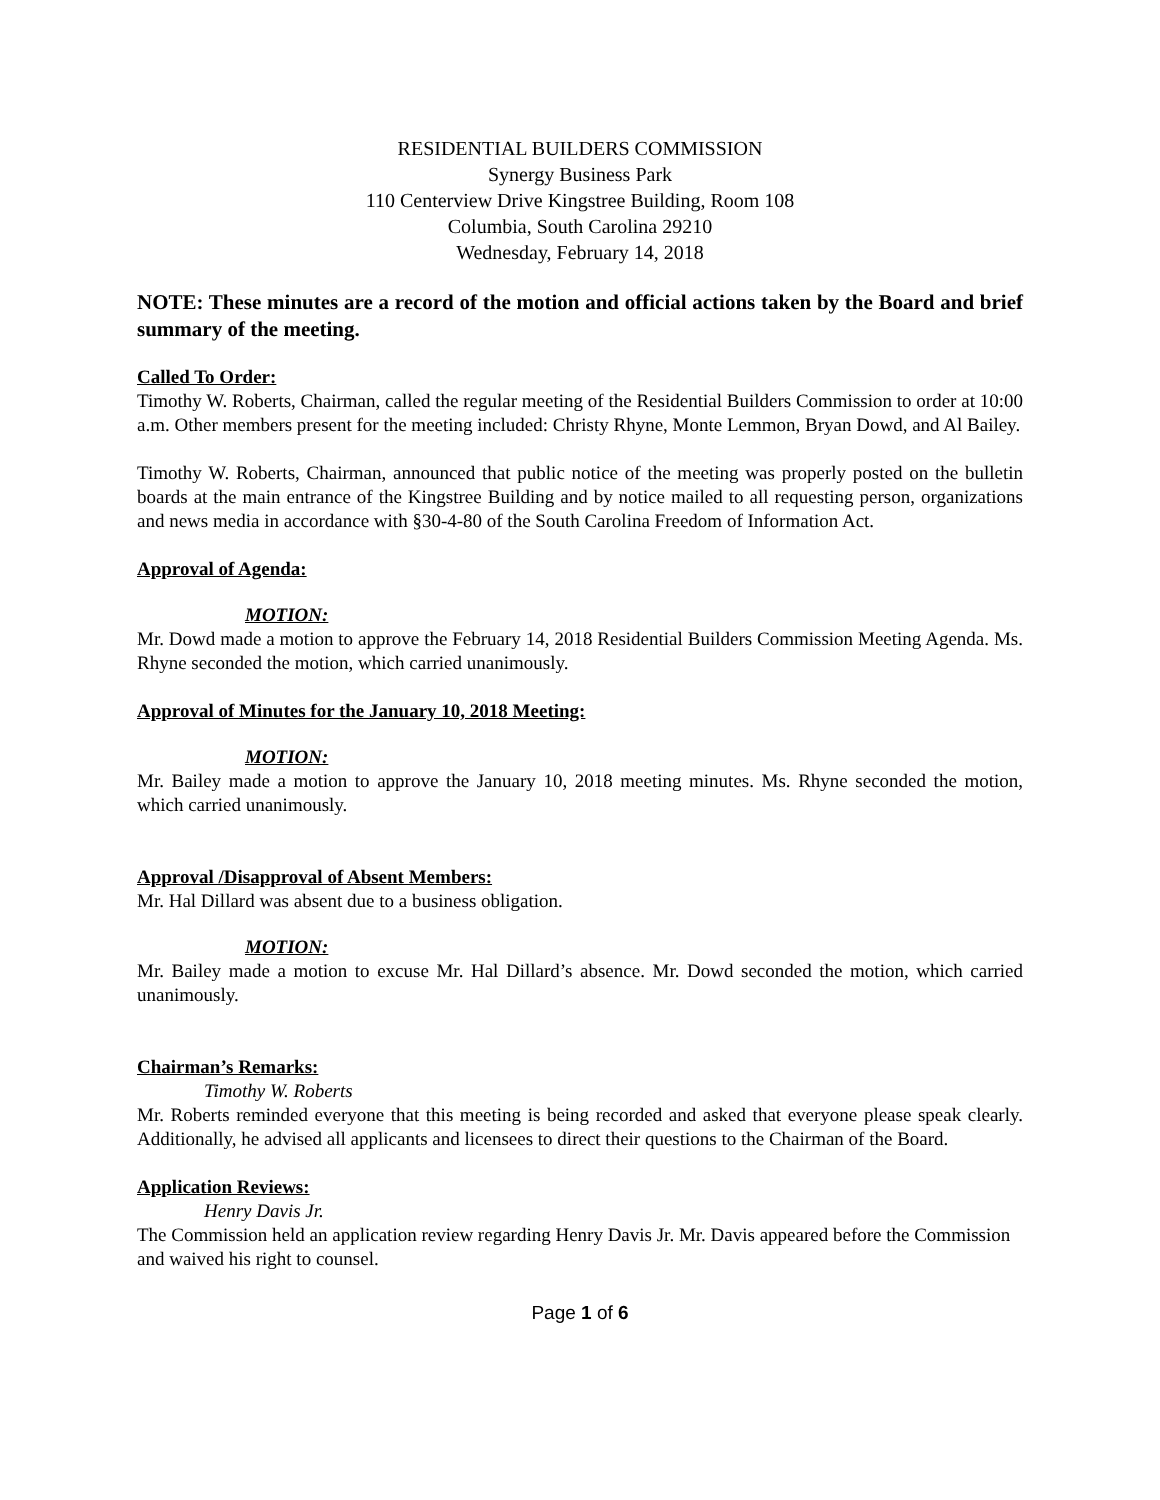RESIDENTIAL BUILDERS COMMISSION
Synergy Business Park
110 Centerview Drive Kingstree Building, Room 108
Columbia, South Carolina 29210
Wednesday, February 14, 2018
NOTE: These minutes are a record of the motion and official actions taken by the Board and brief summary of the meeting.
Called To Order:
Timothy W. Roberts, Chairman, called the regular meeting of the Residential Builders Commission to order at 10:00 a.m. Other members present for the meeting included: Christy Rhyne, Monte Lemmon, Bryan Dowd, and Al Bailey.
Timothy W. Roberts, Chairman, announced that public notice of the meeting was properly posted on the bulletin boards at the main entrance of the Kingstree Building and by notice mailed to all requesting person, organizations and news media in accordance with §30-4-80 of the South Carolina Freedom of Information Act.
Approval of Agenda:
MOTION:
Mr. Dowd made a motion to approve the February 14, 2018 Residential Builders Commission Meeting Agenda. Ms. Rhyne seconded the motion, which carried unanimously.
Approval of Minutes for the January 10, 2018 Meeting:
MOTION:
Mr. Bailey made a motion to approve the January 10, 2018 meeting minutes. Ms. Rhyne seconded the motion, which carried unanimously.
Approval /Disapproval of Absent Members:
Mr. Hal Dillard was absent due to a business obligation.
MOTION:
Mr. Bailey made a motion to excuse Mr. Hal Dillard’s absence. Mr. Dowd seconded the motion, which carried unanimously.
Chairman’s Remarks:
Timothy W. Roberts
Mr. Roberts reminded everyone that this meeting is being recorded and asked that everyone please speak clearly. Additionally, he advised all applicants and licensees to direct their questions to the Chairman of the Board.
Application Reviews:
Henry Davis Jr.
The Commission held an application review regarding Henry Davis Jr. Mr. Davis appeared before the Commission and waived his right to counsel.
Page 1 of 6